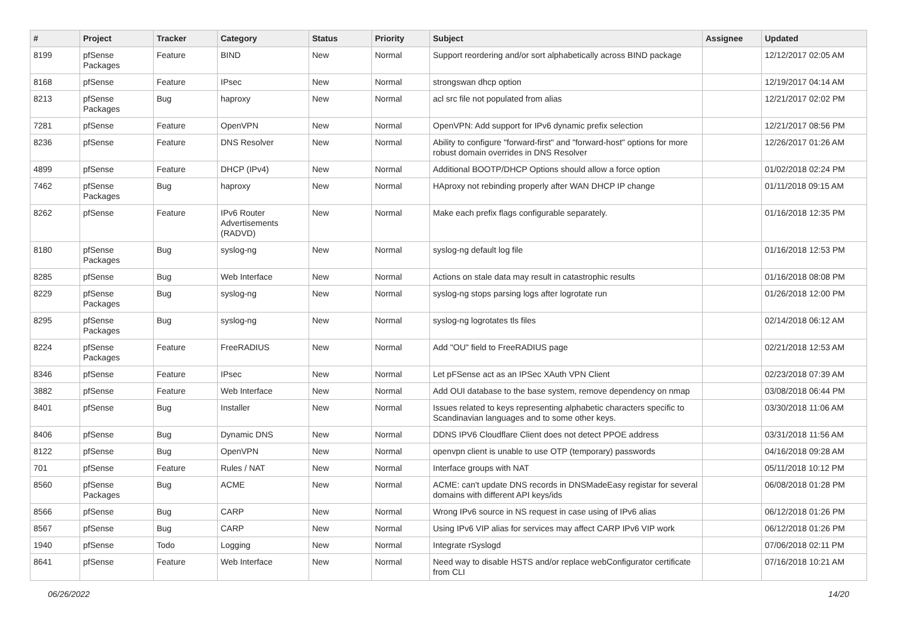| # | Project | Tracker | Category | Status | Priority | Subject | Assignee | Updated |
| --- | --- | --- | --- | --- | --- | --- | --- | --- |
| 8199 | pfSense Packages | Feature | BIND | New | Normal | Support reordering and/or sort alphabetically across BIND package | | 12/12/2017 02:05 AM |
| 8168 | pfSense | Feature | IPsec | New | Normal | strongswan dhcp option | | 12/19/2017 04:14 AM |
| 8213 | pfSense Packages | Bug | haproxy | New | Normal | acl src file not populated from alias | | 12/21/2017 02:02 PM |
| 7281 | pfSense | Feature | OpenVPN | New | Normal | OpenVPN: Add support for IPv6 dynamic prefix selection | | 12/21/2017 08:56 PM |
| 8236 | pfSense | Feature | DNS Resolver | New | Normal | Ability to configure "forward-first" and "forward-host" options for more robust domain overrides in DNS Resolver | | 12/26/2017 01:26 AM |
| 4899 | pfSense | Feature | DHCP (IPv4) | New | Normal | Additional BOOTP/DHCP Options should allow a force option | | 01/02/2018 02:24 PM |
| 7462 | pfSense Packages | Bug | haproxy | New | Normal | HAproxy not rebinding properly after WAN DHCP IP change | | 01/11/2018 09:15 AM |
| 8262 | pfSense | Feature | IPv6 Router Advertisements (RADVD) | New | Normal | Make each prefix flags configurable separately. | | 01/16/2018 12:35 PM |
| 8180 | pfSense Packages | Bug | syslog-ng | New | Normal | syslog-ng default log file | | 01/16/2018 12:53 PM |
| 8285 | pfSense | Bug | Web Interface | New | Normal | Actions on stale data may result in catastrophic results | | 01/16/2018 08:08 PM |
| 8229 | pfSense Packages | Bug | syslog-ng | New | Normal | syslog-ng stops parsing logs after logrotate run | | 01/26/2018 12:00 PM |
| 8295 | pfSense Packages | Bug | syslog-ng | New | Normal | syslog-ng logrotates tls files | | 02/14/2018 06:12 AM |
| 8224 | pfSense Packages | Feature | FreeRADIUS | New | Normal | Add "OU" field to FreeRADIUS page | | 02/21/2018 12:53 AM |
| 8346 | pfSense | Feature | IPsec | New | Normal | Let pFSense act as an IPSec XAuth VPN Client | | 02/23/2018 07:39 AM |
| 3882 | pfSense | Feature | Web Interface | New | Normal | Add OUI database to the base system, remove dependency on nmap | | 03/08/2018 06:44 PM |
| 8401 | pfSense | Bug | Installer | New | Normal | Issues related to keys representing alphabetic characters specific to Scandinavian languages and to some other keys. | | 03/30/2018 11:06 AM |
| 8406 | pfSense | Bug | Dynamic DNS | New | Normal | DDNS IPV6 Cloudflare Client does not detect PPOE address | | 03/31/2018 11:56 AM |
| 8122 | pfSense | Bug | OpenVPN | New | Normal | openvpn client is unable to use OTP (temporary) passwords | | 04/16/2018 09:28 AM |
| 701 | pfSense | Feature | Rules / NAT | New | Normal | Interface groups with NAT | | 05/11/2018 10:12 PM |
| 8560 | pfSense Packages | Bug | ACME | New | Normal | ACME: can't update DNS records in DNSMadeEasy registar for several domains with different API keys/ids | | 06/08/2018 01:28 PM |
| 8566 | pfSense | Bug | CARP | New | Normal | Wrong IPv6 source in NS request in case using of IPv6 alias | | 06/12/2018 01:26 PM |
| 8567 | pfSense | Bug | CARP | New | Normal | Using IPv6 VIP alias for services may affect CARP IPv6 VIP work | | 06/12/2018 01:26 PM |
| 1940 | pfSense | Todo | Logging | New | Normal | Integrate rSyslogd | | 07/06/2018 02:11 PM |
| 8641 | pfSense | Feature | Web Interface | New | Normal | Need way to disable HSTS and/or replace webConfigurator certificate from CLI | | 07/16/2018 10:21 AM |
06/26/2022 14/20